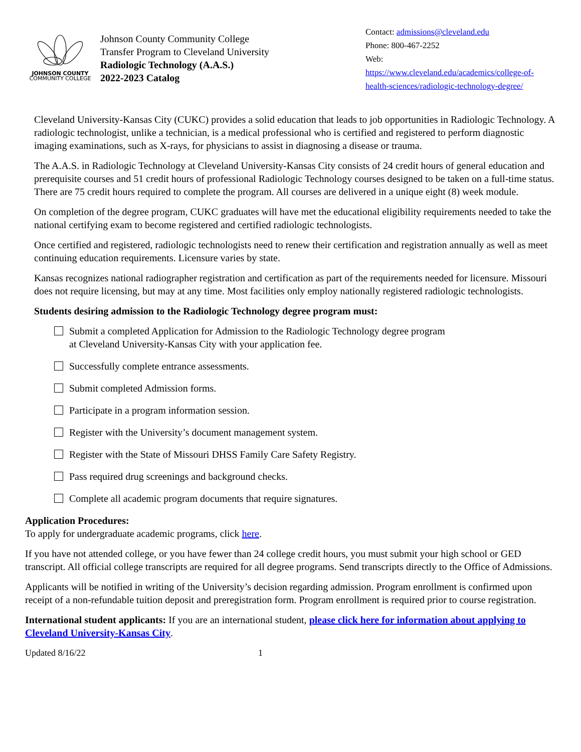JOHNSON COUNTY
COMMUNITY COLLEGE
Johnson County Community College
Transfer Program to Cleveland University
Radiologic Technology (A.A.S.)
2022-2023 Catalog
Contact: admissions@cleveland.edu
Phone: 800-467-2252
Web:
https://www.cleveland.edu/academics/college-of-health-sciences/radiologic-technology-degree/
Cleveland University-Kansas City (CUKC) provides a solid education that leads to job opportunities in Radiologic Technology. A radiologic technologist, unlike a technician, is a medical professional who is certified and registered to perform diagnostic imaging examinations, such as X-rays, for physicians to assist in diagnosing a disease or trauma.
The A.A.S. in Radiologic Technology at Cleveland University-Kansas City consists of 24 credit hours of general education and prerequisite courses and 51 credit hours of professional Radiologic Technology courses designed to be taken on a full-time status. There are 75 credit hours required to complete the program. All courses are delivered in a unique eight (8) week module.
On completion of the degree program, CUKC graduates will have met the educational eligibility requirements needed to take the national certifying exam to become registered and certified radiologic technologists.
Once certified and registered, radiologic technologists need to renew their certification and registration annually as well as meet continuing education requirements. Licensure varies by state.
Kansas recognizes national radiographer registration and certification as part of the requirements needed for licensure. Missouri does not require licensing, but may at any time. Most facilities only employ nationally registered radiologic technologists.
Students desiring admission to the Radiologic Technology degree program must:
Submit a completed Application for Admission to the Radiologic Technology degree program
at Cleveland University-Kansas City with your application fee.
Successfully complete entrance assessments.
Submit completed Admission forms.
Participate in a program information session.
Register with the University’s document management system.
Register with the State of Missouri DHSS Family Care Safety Registry.
Pass required drug screenings and background checks.
Complete all academic program documents that require signatures.
Application Procedures:
To apply for undergraduate academic programs, click here.
If you have not attended college, or you have fewer than 24 college credit hours, you must submit your high school or GED transcript. All official college transcripts are required for all degree programs. Send transcripts directly to the Office of Admissions.
Applicants will be notified in writing of the University’s decision regarding admission. Program enrollment is confirmed upon receipt of a non-refundable tuition deposit and preregistration form. Program enrollment is required prior to course registration.
International student applicants: If you are an international student, please click here for information about applying to Cleveland University-Kansas City.
Updated 8/16/22 1